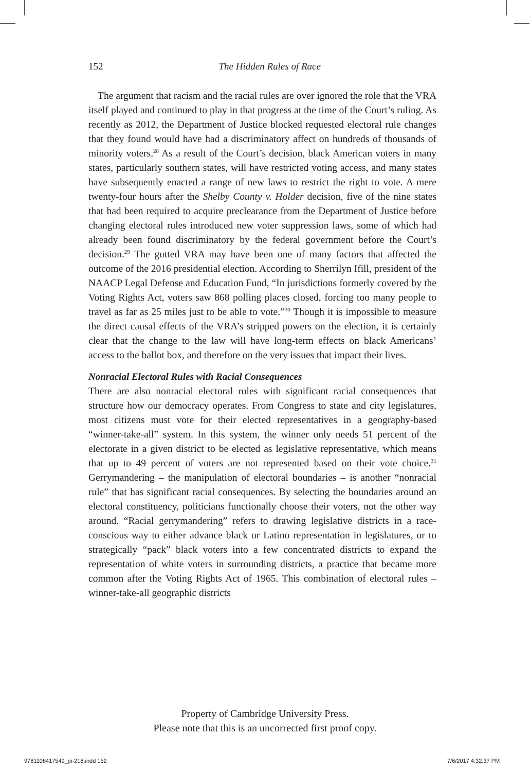152
The Hidden Rules of Race
The argument that racism and the racial rules are over ignored the role that the VRA itself played and continued to play in that progress at the time of the Court’s ruling. As recently as 2012, the Department of Justice blocked requested electoral rule changes that they found would have had a discriminatory affect on hundreds of thousands of minority voters.<sup>28</sup> As a result of the Court’s decision, black American voters in many states, particularly southern states, will have restricted voting access, and many states have subsequently enacted a range of new laws to restrict the right to vote. A mere twenty-four hours after the Shelby County v. Holder decision, five of the nine states that had been required to acquire preclearance from the Department of Justice before changing electoral rules introduced new voter suppression laws, some of which had already been found discriminatory by the federal government before the Court’s decision.<sup>29</sup> The gutted VRA may have been one of many factors that affected the outcome of the 2016 presidential election. According to Sherrilyn Ifill, president of the NAACP Legal Defense and Education Fund, “In jurisdictions formerly covered by the Voting Rights Act, voters saw 868 polling places closed, forcing too many people to travel as far as 25 miles just to be able to vote.”<sup>30</sup> Though it is impossible to measure the direct causal effects of the VRA’s stripped powers on the election, it is certainly clear that the change to the law will have long-term effects on black Americans’ access to the ballot box, and therefore on the very issues that impact their lives.
Nonracial Electoral Rules with Racial Consequences
There are also nonracial electoral rules with significant racial consequences that structure how our democracy operates. From Congress to state and city legislatures, most citizens must vote for their elected representatives in a geography-based “winner-take-all” system. In this system, the winner only needs 51 percent of the electorate in a given district to be elected as legislative representative, which means that up to 49 percent of voters are not represented based on their vote choice.<sup>31</sup> Gerrymandering – the manipulation of electoral boundaries – is another “nonracial rule” that has significant racial consequences. By selecting the boundaries around an electoral constituency, politicians functionally choose their voters, not the other way around. “Racial gerrymandering” refers to drawing legislative districts in a race-conscious way to either advance black or Latino representation in legislatures, or to strategically “pack” black voters into a few concentrated districts to expand the representation of white voters in surrounding districts, a practice that became more common after the Voting Rights Act of 1965. This combination of electoral rules – winner-take-all geographic districts
Property of Cambridge University Press.
Please note that this is an uncorrected first proof copy.
9781108417549_pi-218.indd 152 7/6/2017 4:32:37 PM